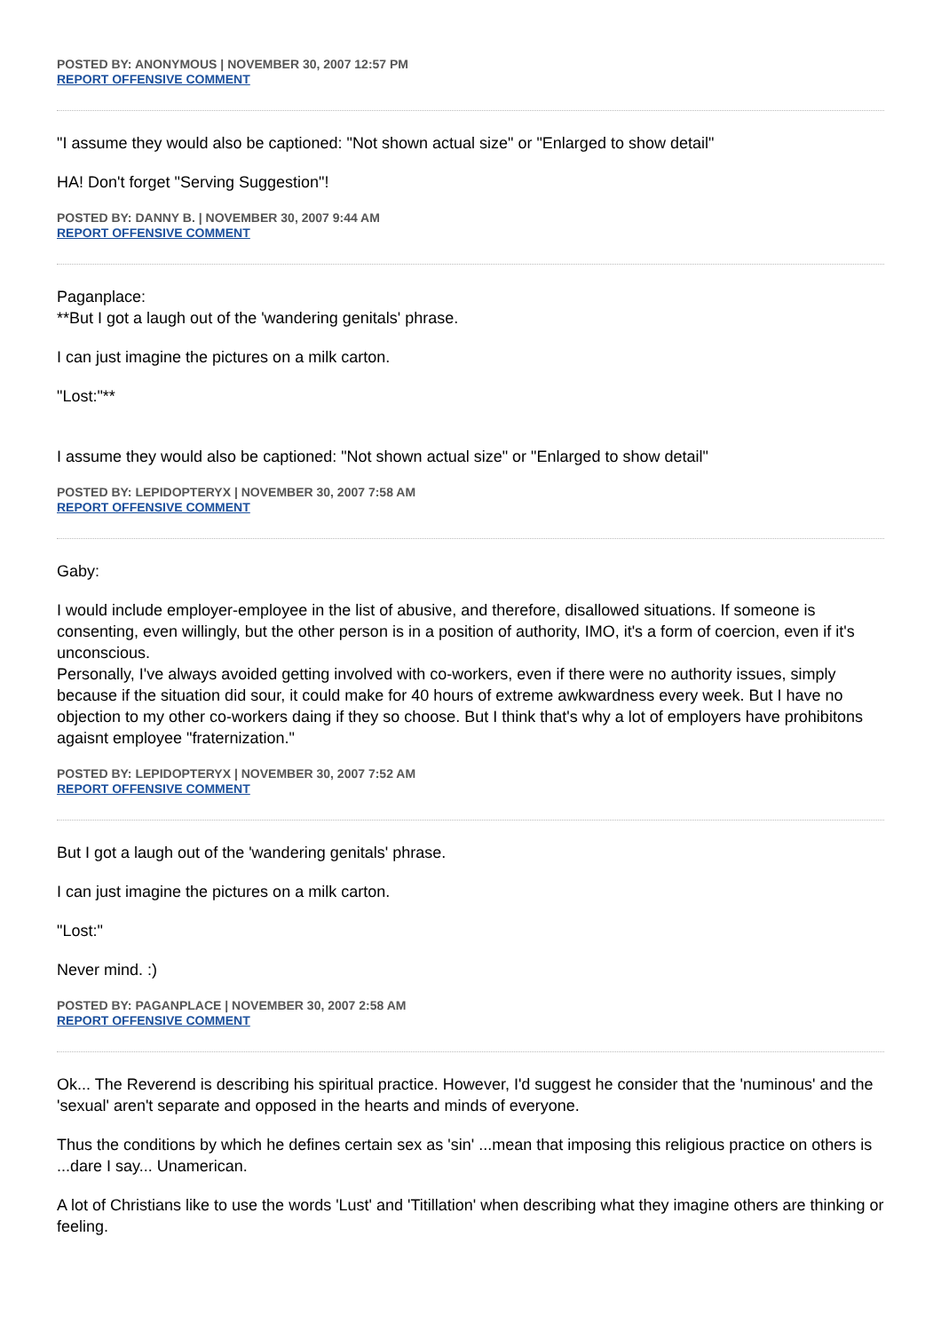POSTED BY: ANONYMOUS | NOVEMBER 30, 2007 12:57 PM
REPORT OFFENSIVE COMMENT
"I assume they would also be captioned: "Not shown actual size" or "Enlarged to show detail"
HA! Don't forget "Serving Suggestion"!
POSTED BY: DANNY B. | NOVEMBER 30, 2007 9:44 AM
REPORT OFFENSIVE COMMENT
Paganplace:
**But I got a laugh out of the 'wandering genitals' phrase.
I can just imagine the pictures on a milk carton.
"Lost:"**
I assume they would also be captioned: "Not shown actual size" or "Enlarged to show detail"
POSTED BY: LEPIDOPTERYX | NOVEMBER 30, 2007 7:58 AM
REPORT OFFENSIVE COMMENT
Gaby:
I would include employer-employee in the list of abusive, and therefore, disallowed situations. If someone is consenting, even willingly, but the other person is in a position of authority, IMO, it's a form of coercion, even if it's unconscious.
Personally, I've always avoided getting involved with co-workers, even if there were no authority issues, simply because if the situation did sour, it could make for 40 hours of extreme awkwardness every week. But I have no objection to my other co-workers daing if they so choose. But I think that's why a lot of employers have prohibitons agaisnt employee "fraternization."
POSTED BY: LEPIDOPTERYX | NOVEMBER 30, 2007 7:52 AM
REPORT OFFENSIVE COMMENT
But I got a laugh out of the 'wandering genitals' phrase.
I can just imagine the pictures on a milk carton.
"Lost:"
Never mind. :)
POSTED BY: PAGANPLACE | NOVEMBER 30, 2007 2:58 AM
REPORT OFFENSIVE COMMENT
Ok... The Reverend is describing his spiritual practice. However, I'd suggest he consider that the 'numinous' and the 'sexual' aren't separate and opposed in the hearts and minds of everyone.
Thus the conditions by which he defines certain sex as 'sin' ...mean that imposing this religious practice on others is ...dare I say... Unamerican.
A lot of Christians like to use the words 'Lust' and 'Titillation' when describing what they imagine others are thinking or feeling.